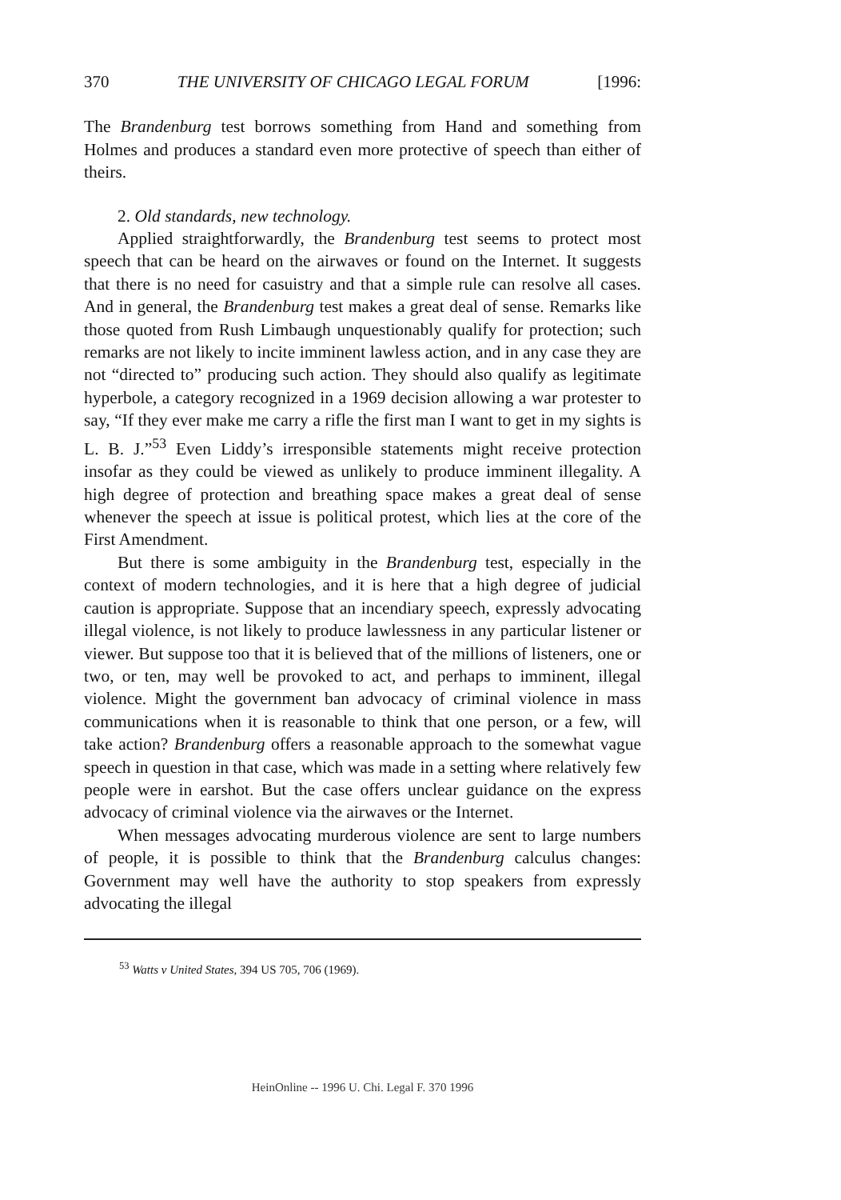370 THE UNIVERSITY OF CHICAGO LEGAL FORUM [1996:
The Brandenburg test borrows something from Hand and something from Holmes and produces a standard even more protective of speech than either of theirs.
2. Old standards, new technology.
Applied straightforwardly, the Brandenburg test seems to protect most speech that can be heard on the airwaves or found on the Internet. It suggests that there is no need for casuistry and that a simple rule can resolve all cases. And in general, the Brandenburg test makes a great deal of sense. Remarks like those quoted from Rush Limbaugh unquestionably qualify for protection; such remarks are not likely to incite imminent lawless action, and in any case they are not “directed to” producing such action. They should also qualify as legitimate hyperbole, a category recognized in a 1969 decision allowing a war protester to say, “If they ever make me carry a rifle the first man I want to get in my sights is L. B. J.”<sup>53</sup> Even Liddy’s irresponsible statements might receive protection insofar as they could be viewed as unlikely to produce imminent illegality. A high degree of protection and breathing space makes a great deal of sense whenever the speech at issue is political protest, which lies at the core of the First Amendment.
But there is some ambiguity in the Brandenburg test, especially in the context of modern technologies, and it is here that a high degree of judicial caution is appropriate. Suppose that an incendiary speech, expressly advocating illegal violence, is not likely to produce lawlessness in any particular listener or viewer. But suppose too that it is believed that of the millions of listeners, one or two, or ten, may well be provoked to act, and perhaps to imminent, illegal violence. Might the government ban advocacy of criminal violence in mass communications when it is reasonable to think that one person, or a few, will take action? Brandenburg offers a reasonable approach to the somewhat vague speech in question in that case, which was made in a setting where relatively few people were in earshot. But the case offers unclear guidance on the express advocacy of criminal violence via the airwaves or the Internet.
When messages advocating murderous violence are sent to large numbers of people, it is possible to think that the Brandenburg calculus changes: Government may well have the authority to stop speakers from expressly advocating the illegal
<sup>53</sup> Watts v United States, 394 US 705, 706 (1969).
HeinOnline -- 1996 U. Chi. Legal F. 370 1996